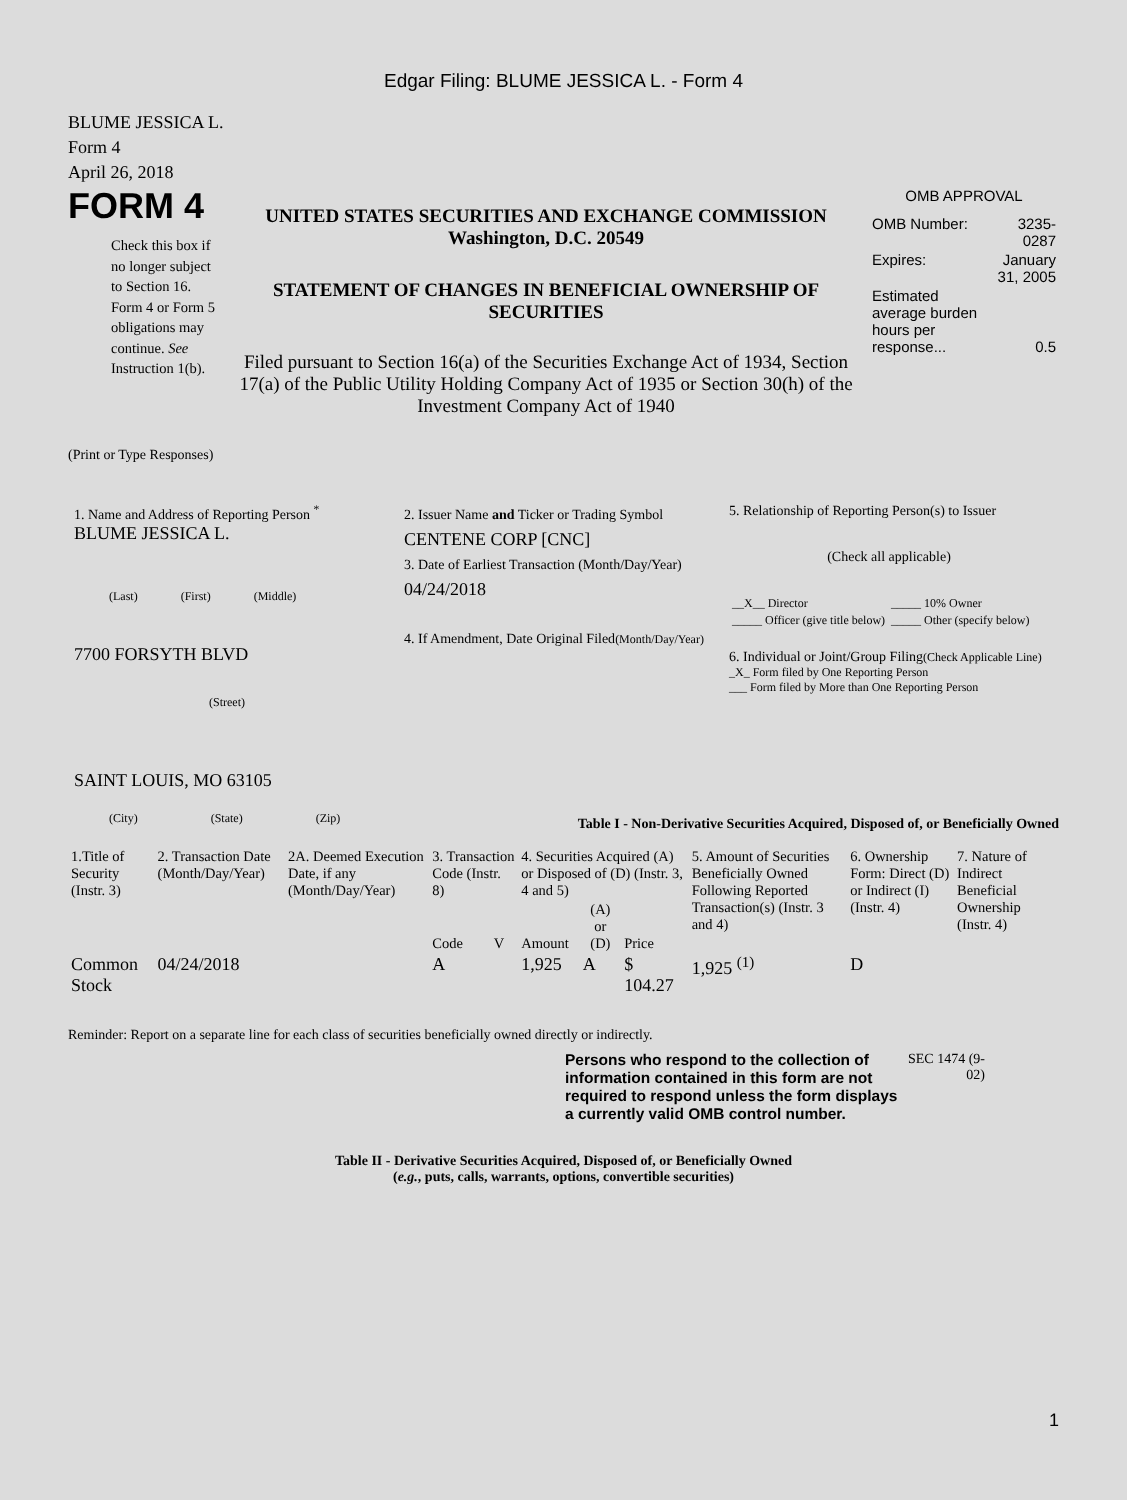Edgar Filing: BLUME JESSICA L. - Form 4
BLUME JESSICA L.
Form 4
April 26, 2018
FORM 4
Check this box if no longer subject to Section 16. Form 4 or Form 5 obligations may continue. See Instruction 1(b).
UNITED STATES SECURITIES AND EXCHANGE COMMISSION
Washington, D.C. 20549
STATEMENT OF CHANGES IN BENEFICIAL OWNERSHIP OF SECURITIES
Filed pursuant to Section 16(a) of the Securities Exchange Act of 1934, Section 17(a) of the Public Utility Holding Company Act of 1935 or Section 30(h) of the Investment Company Act of 1940
OMB APPROVAL
| OMB Number: | 3235-0287 |
| Expires: | January 31, 2005 |
| Estimated average burden hours per response... | 0.5 |
(Print or Type Responses)
1. Name and Address of Reporting Person <sup>*</sup>
BLUME JESSICA L.
(Last) (First) (Middle)
7700 FORSYTH BLVD
(Street)
SAINT LOUIS, MO 63105
(City) (State) (Zip)
2. Issuer Name and Ticker or Trading Symbol
CENTENE CORP [CNC]
3. Date of Earliest Transaction (Month/Day/Year)
04/24/2018
4. If Amendment, Date Original Filed(Month/Day/Year)
5. Relationship of Reporting Person(s) to Issuer
(Check all applicable)
| __X__ Director | _____ 10% Owner |
| _____ Officer (give title below) | _____ Other (specify below) |
6. Individual or Joint/Group Filing(Check Applicable Line)
_X_ Form filed by One Reporting Person
___ Form filed by More than One Reporting Person
Table I - Non-Derivative Securities Acquired, Disposed of, or Beneficially Owned
| 1.Title of Security (Instr. 3) | 2. Transaction Date (Month/Day/Year) | 2A. Deemed Execution Date, if any (Month/Day/Year) | 3. Transaction Code (Instr. 8) | | 4. Securities Acquired (A) or Disposed of (D) (Instr. 3, 4 and 5) | | | 5. Amount of Securities Beneficially Owned Following Reported Transaction(s) (Instr. 3 and 4) | 6. Ownership Form: Direct (D) or Indirect (I) (Instr. 4) | 7. Nature of Indirect Beneficial Ownership (Instr. 4) |
| --- | --- | --- | --- | --- | --- | --- | --- | --- | --- | --- |
| | | | Code | V | Amount | (A) or (D) | Price | | | |
| Common Stock | 04/24/2018 | | A | | 1,925 | A | $ 104.27 | 1,925 <sup>(1)</sup> | D | |
Reminder: Report on a separate line for each class of securities beneficially owned directly or indirectly.
Persons who respond to the collection of information contained in this form are not required to respond unless the form displays a currently valid OMB control number.
SEC 1474 (9-02)
Table II - Derivative Securities Acquired, Disposed of, or Beneficially Owned
(e.g., puts, calls, warrants, options, convertible securities)
1